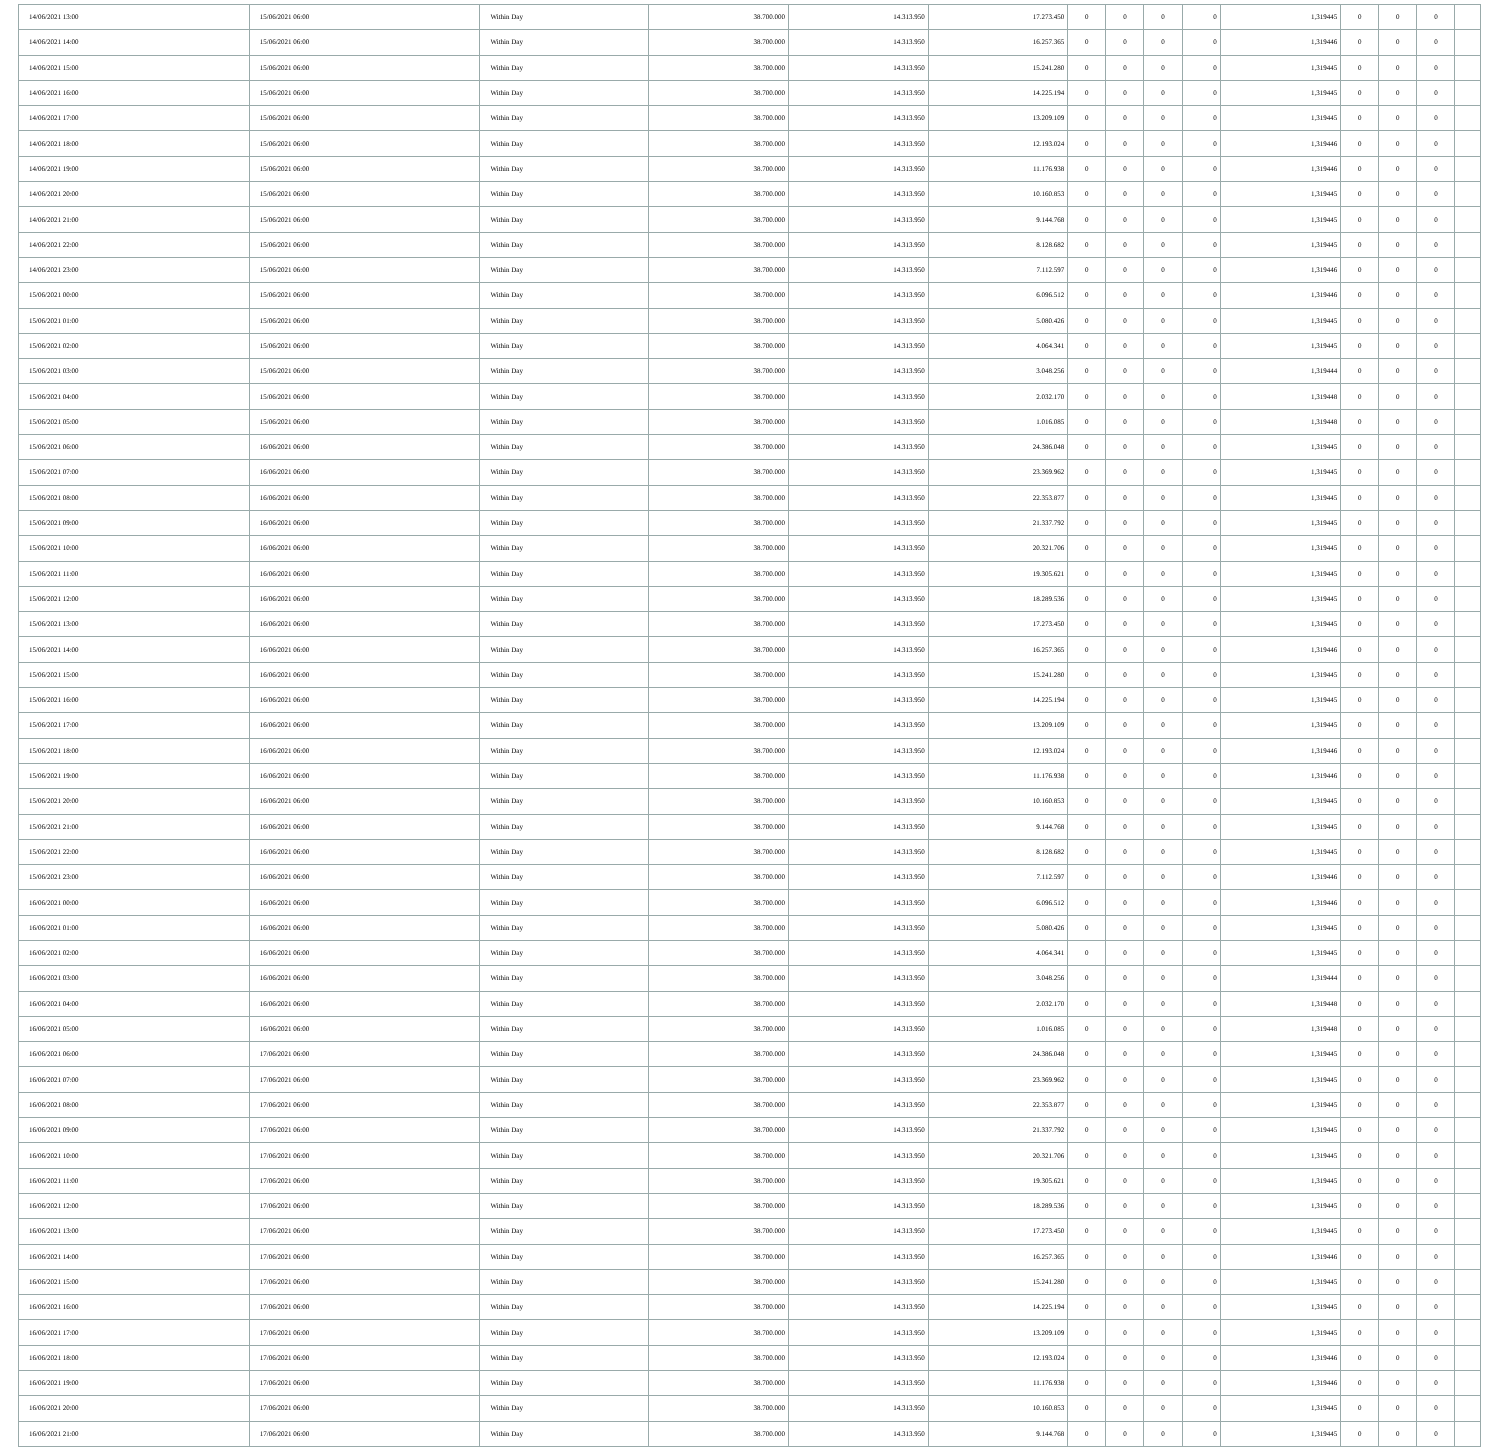| 14/06/2021 13:00 | 15/06/2021 06:00 | Within Day | 38.700.000 | 14.313.950 | 17.273.450 | 0 | 0 | 0 | 0 | 1,319445 | 0 | 0 | 0 | |
| 14/06/2021 14:00 | 15/06/2021 06:00 | Within Day | 38.700.000 | 14.313.950 | 16.257.365 | 0 | 0 | 0 | 0 | 1,319446 | 0 | 0 | 0 | |
| 14/06/2021 15:00 | 15/06/2021 06:00 | Within Day | 38.700.000 | 14.313.950 | 15.241.280 | 0 | 0 | 0 | 0 | 1,319445 | 0 | 0 | 0 | |
| 14/06/2021 16:00 | 15/06/2021 06:00 | Within Day | 38.700.000 | 14.313.950 | 14.225.194 | 0 | 0 | 0 | 0 | 1,319445 | 0 | 0 | 0 | |
| 14/06/2021 17:00 | 15/06/2021 06:00 | Within Day | 38.700.000 | 14.313.950 | 13.209.109 | 0 | 0 | 0 | 0 | 1,319445 | 0 | 0 | 0 | |
| 14/06/2021 18:00 | 15/06/2021 06:00 | Within Day | 38.700.000 | 14.313.950 | 12.193.024 | 0 | 0 | 0 | 0 | 1,319446 | 0 | 0 | 0 | |
| 14/06/2021 19:00 | 15/06/2021 06:00 | Within Day | 38.700.000 | 14.313.950 | 11.176.938 | 0 | 0 | 0 | 0 | 1,319446 | 0 | 0 | 0 | |
| 14/06/2021 20:00 | 15/06/2021 06:00 | Within Day | 38.700.000 | 14.313.950 | 10.160.853 | 0 | 0 | 0 | 0 | 1,319445 | 0 | 0 | 0 | |
| 14/06/2021 21:00 | 15/06/2021 06:00 | Within Day | 38.700.000 | 14.313.950 | 9.144.768 | 0 | 0 | 0 | 0 | 1,319445 | 0 | 0 | 0 | |
| 14/06/2021 22:00 | 15/06/2021 06:00 | Within Day | 38.700.000 | 14.313.950 | 8.128.682 | 0 | 0 | 0 | 0 | 1,319445 | 0 | 0 | 0 | |
| 14/06/2021 23:00 | 15/06/2021 06:00 | Within Day | 38.700.000 | 14.313.950 | 7.112.597 | 0 | 0 | 0 | 0 | 1,319446 | 0 | 0 | 0 | |
| 15/06/2021 00:00 | 15/06/2021 06:00 | Within Day | 38.700.000 | 14.313.950 | 6.096.512 | 0 | 0 | 0 | 0 | 1,319446 | 0 | 0 | 0 | |
| 15/06/2021 01:00 | 15/06/2021 06:00 | Within Day | 38.700.000 | 14.313.950 | 5.080.426 | 0 | 0 | 0 | 0 | 1,319445 | 0 | 0 | 0 | |
| 15/06/2021 02:00 | 15/06/2021 06:00 | Within Day | 38.700.000 | 14.313.950 | 4.064.341 | 0 | 0 | 0 | 0 | 1,319445 | 0 | 0 | 0 | |
| 15/06/2021 03:00 | 15/06/2021 06:00 | Within Day | 38.700.000 | 14.313.950 | 3.048.256 | 0 | 0 | 0 | 0 | 1,319444 | 0 | 0 | 0 | |
| 15/06/2021 04:00 | 15/06/2021 06:00 | Within Day | 38.700.000 | 14.313.950 | 2.032.170 | 0 | 0 | 0 | 0 | 1,319448 | 0 | 0 | 0 | |
| 15/06/2021 05:00 | 15/06/2021 06:00 | Within Day | 38.700.000 | 14.313.950 | 1.016.085 | 0 | 0 | 0 | 0 | 1,319448 | 0 | 0 | 0 | |
| 15/06/2021 06:00 | 16/06/2021 06:00 | Within Day | 38.700.000 | 14.313.950 | 24.386.048 | 0 | 0 | 0 | 0 | 1,319445 | 0 | 0 | 0 | |
| 15/06/2021 07:00 | 16/06/2021 06:00 | Within Day | 38.700.000 | 14.313.950 | 23.369.962 | 0 | 0 | 0 | 0 | 1,319445 | 0 | 0 | 0 | |
| 15/06/2021 08:00 | 16/06/2021 06:00 | Within Day | 38.700.000 | 14.313.950 | 22.353.877 | 0 | 0 | 0 | 0 | 1,319445 | 0 | 0 | 0 | |
| 15/06/2021 09:00 | 16/06/2021 06:00 | Within Day | 38.700.000 | 14.313.950 | 21.337.792 | 0 | 0 | 0 | 0 | 1,319445 | 0 | 0 | 0 | |
| 15/06/2021 10:00 | 16/06/2021 06:00 | Within Day | 38.700.000 | 14.313.950 | 20.321.706 | 0 | 0 | 0 | 0 | 1,319445 | 0 | 0 | 0 | |
| 15/06/2021 11:00 | 16/06/2021 06:00 | Within Day | 38.700.000 | 14.313.950 | 19.305.621 | 0 | 0 | 0 | 0 | 1,319445 | 0 | 0 | 0 | |
| 15/06/2021 12:00 | 16/06/2021 06:00 | Within Day | 38.700.000 | 14.313.950 | 18.289.536 | 0 | 0 | 0 | 0 | 1,319445 | 0 | 0 | 0 | |
| 15/06/2021 13:00 | 16/06/2021 06:00 | Within Day | 38.700.000 | 14.313.950 | 17.273.450 | 0 | 0 | 0 | 0 | 1,319445 | 0 | 0 | 0 | |
| 15/06/2021 14:00 | 16/06/2021 06:00 | Within Day | 38.700.000 | 14.313.950 | 16.257.365 | 0 | 0 | 0 | 0 | 1,319446 | 0 | 0 | 0 | |
| 15/06/2021 15:00 | 16/06/2021 06:00 | Within Day | 38.700.000 | 14.313.950 | 15.241.280 | 0 | 0 | 0 | 0 | 1,319445 | 0 | 0 | 0 | |
| 15/06/2021 16:00 | 16/06/2021 06:00 | Within Day | 38.700.000 | 14.313.950 | 14.225.194 | 0 | 0 | 0 | 0 | 1,319445 | 0 | 0 | 0 | |
| 15/06/2021 17:00 | 16/06/2021 06:00 | Within Day | 38.700.000 | 14.313.950 | 13.209.109 | 0 | 0 | 0 | 0 | 1,319445 | 0 | 0 | 0 | |
| 15/06/2021 18:00 | 16/06/2021 06:00 | Within Day | 38.700.000 | 14.313.950 | 12.193.024 | 0 | 0 | 0 | 0 | 1,319446 | 0 | 0 | 0 | |
| 15/06/2021 19:00 | 16/06/2021 06:00 | Within Day | 38.700.000 | 14.313.950 | 11.176.938 | 0 | 0 | 0 | 0 | 1,319446 | 0 | 0 | 0 | |
| 15/06/2021 20:00 | 16/06/2021 06:00 | Within Day | 38.700.000 | 14.313.950 | 10.160.853 | 0 | 0 | 0 | 0 | 1,319445 | 0 | 0 | 0 | |
| 15/06/2021 21:00 | 16/06/2021 06:00 | Within Day | 38.700.000 | 14.313.950 | 9.144.768 | 0 | 0 | 0 | 0 | 1,319445 | 0 | 0 | 0 | |
| 15/06/2021 22:00 | 16/06/2021 06:00 | Within Day | 38.700.000 | 14.313.950 | 8.128.682 | 0 | 0 | 0 | 0 | 1,319445 | 0 | 0 | 0 | |
| 15/06/2021 23:00 | 16/06/2021 06:00 | Within Day | 38.700.000 | 14.313.950 | 7.112.597 | 0 | 0 | 0 | 0 | 1,319446 | 0 | 0 | 0 | |
| 16/06/2021 00:00 | 16/06/2021 06:00 | Within Day | 38.700.000 | 14.313.950 | 6.096.512 | 0 | 0 | 0 | 0 | 1,319446 | 0 | 0 | 0 | |
| 16/06/2021 01:00 | 16/06/2021 06:00 | Within Day | 38.700.000 | 14.313.950 | 5.080.426 | 0 | 0 | 0 | 0 | 1,319445 | 0 | 0 | 0 | |
| 16/06/2021 02:00 | 16/06/2021 06:00 | Within Day | 38.700.000 | 14.313.950 | 4.064.341 | 0 | 0 | 0 | 0 | 1,319445 | 0 | 0 | 0 | |
| 16/06/2021 03:00 | 16/06/2021 06:00 | Within Day | 38.700.000 | 14.313.950 | 3.048.256 | 0 | 0 | 0 | 0 | 1,319444 | 0 | 0 | 0 | |
| 16/06/2021 04:00 | 16/06/2021 06:00 | Within Day | 38.700.000 | 14.313.950 | 2.032.170 | 0 | 0 | 0 | 0 | 1,319448 | 0 | 0 | 0 | |
| 16/06/2021 05:00 | 16/06/2021 06:00 | Within Day | 38.700.000 | 14.313.950 | 1.016.085 | 0 | 0 | 0 | 0 | 1,319448 | 0 | 0 | 0 | |
| 16/06/2021 06:00 | 17/06/2021 06:00 | Within Day | 38.700.000 | 14.313.950 | 24.386.048 | 0 | 0 | 0 | 0 | 1,319445 | 0 | 0 | 0 | |
| 16/06/2021 07:00 | 17/06/2021 06:00 | Within Day | 38.700.000 | 14.313.950 | 23.369.962 | 0 | 0 | 0 | 0 | 1,319445 | 0 | 0 | 0 | |
| 16/06/2021 08:00 | 17/06/2021 06:00 | Within Day | 38.700.000 | 14.313.950 | 22.353.877 | 0 | 0 | 0 | 0 | 1,319445 | 0 | 0 | 0 | |
| 16/06/2021 09:00 | 17/06/2021 06:00 | Within Day | 38.700.000 | 14.313.950 | 21.337.792 | 0 | 0 | 0 | 0 | 1,319445 | 0 | 0 | 0 | |
| 16/06/2021 10:00 | 17/06/2021 06:00 | Within Day | 38.700.000 | 14.313.950 | 20.321.706 | 0 | 0 | 0 | 0 | 1,319445 | 0 | 0 | 0 | |
| 16/06/2021 11:00 | 17/06/2021 06:00 | Within Day | 38.700.000 | 14.313.950 | 19.305.621 | 0 | 0 | 0 | 0 | 1,319445 | 0 | 0 | 0 | |
| 16/06/2021 12:00 | 17/06/2021 06:00 | Within Day | 38.700.000 | 14.313.950 | 18.289.536 | 0 | 0 | 0 | 0 | 1,319445 | 0 | 0 | 0 | |
| 16/06/2021 13:00 | 17/06/2021 06:00 | Within Day | 38.700.000 | 14.313.950 | 17.273.450 | 0 | 0 | 0 | 0 | 1,319445 | 0 | 0 | 0 | |
| 16/06/2021 14:00 | 17/06/2021 06:00 | Within Day | 38.700.000 | 14.313.950 | 16.257.365 | 0 | 0 | 0 | 0 | 1,319446 | 0 | 0 | 0 | |
| 16/06/2021 15:00 | 17/06/2021 06:00 | Within Day | 38.700.000 | 14.313.950 | 15.241.280 | 0 | 0 | 0 | 0 | 1,319445 | 0 | 0 | 0 | |
| 16/06/2021 16:00 | 17/06/2021 06:00 | Within Day | 38.700.000 | 14.313.950 | 14.225.194 | 0 | 0 | 0 | 0 | 1,319445 | 0 | 0 | 0 | |
| 16/06/2021 17:00 | 17/06/2021 06:00 | Within Day | 38.700.000 | 14.313.950 | 13.209.109 | 0 | 0 | 0 | 0 | 1,319445 | 0 | 0 | 0 | |
| 16/06/2021 18:00 | 17/06/2021 06:00 | Within Day | 38.700.000 | 14.313.950 | 12.193.024 | 0 | 0 | 0 | 0 | 1,319446 | 0 | 0 | 0 | |
| 16/06/2021 19:00 | 17/06/2021 06:00 | Within Day | 38.700.000 | 14.313.950 | 11.176.938 | 0 | 0 | 0 | 0 | 1,319446 | 0 | 0 | 0 | |
| 16/06/2021 20:00 | 17/06/2021 06:00 | Within Day | 38.700.000 | 14.313.950 | 10.160.853 | 0 | 0 | 0 | 0 | 1,319445 | 0 | 0 | 0 | |
| 16/06/2021 21:00 | 17/06/2021 06:00 | Within Day | 38.700.000 | 14.313.950 | 9.144.768 | 0 | 0 | 0 | 0 | 1,319445 | 0 | 0 | 0 | |